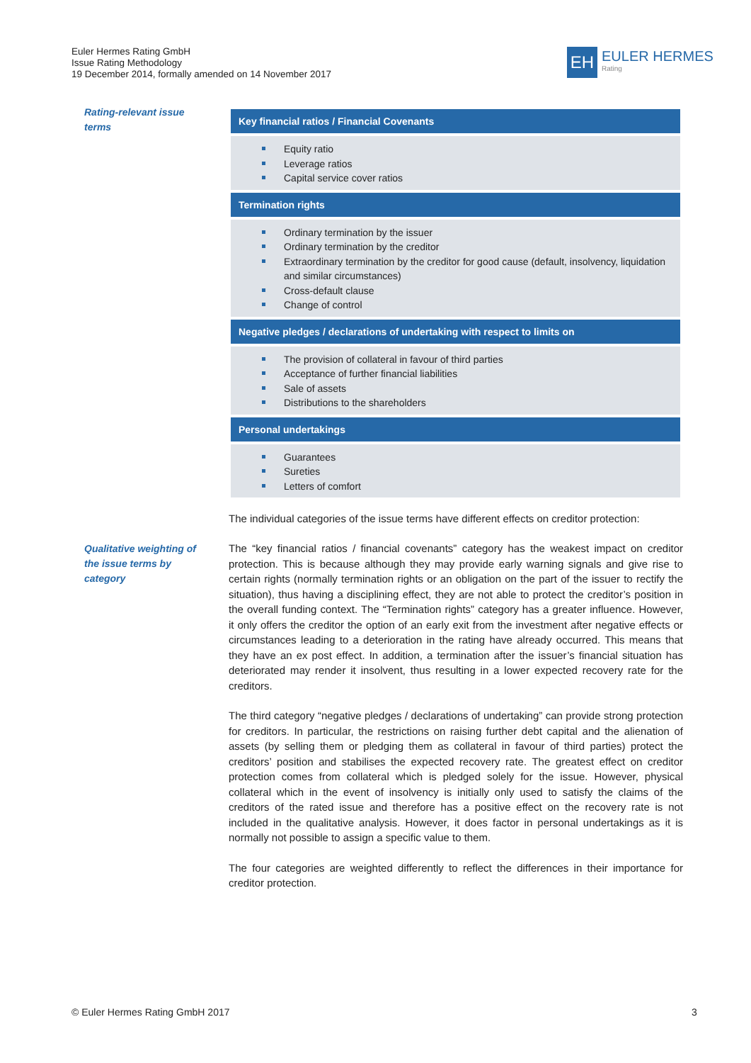Euler Hermes Rating GmbH
Issue Rating Methodology
19 December 2014, formally amended on 14 November 2017
EH
EULER HERMES
Rating
Rating-relevant issue terms
| Key financial ratios / Financial Covenants |
| --- |
| Equity ratio Leverage ratios Capital service cover ratios |
| Termination rights |
| Ordinary termination by the issuer Ordinary termination by the creditor Extraordinary termination by the creditor for good cause (default, insolvency, liquidation and similar circumstances) Cross-default clause Change of control |
| Negative pledges / declarations of undertaking with respect to limits on |
| The provision of collateral in favour of third parties Acceptance of further financial liabilities Sale of assets Distributions to the shareholders |
| Personal undertakings |
| Guarantees Sureties Letters of comfort |
The individual categories of the issue terms have different effects on creditor protection:
Qualitative weighting of the issue terms by category
The “key financial ratios / financial covenants” category has the weakest impact on creditor protection. This is because although they may provide early warning signals and give rise to certain rights (normally termination rights or an obligation on the part of the issuer to rectify the situation), thus having a disciplining effect, they are not able to protect the creditor’s position in the overall funding context. The “Termination rights” category has a greater influence. However, it only offers the creditor the option of an early exit from the investment after negative effects or circumstances leading to a deterioration in the rating have already occurred. This means that they have an ex post effect. In addition, a termination after the issuer’s financial situation has deteriorated may render it insolvent, thus resulting in a lower expected recovery rate for the creditors.
The third category “negative pledges / declarations of undertaking” can provide strong protection for creditors. In particular, the restrictions on raising further debt capital and the alienation of assets (by selling them or pledging them as collateral in favour of third parties) protect the creditors’ position and stabilises the expected recovery rate. The greatest effect on creditor protection comes from collateral which is pledged solely for the issue. However, physical collateral which in the event of insolvency is initially only used to satisfy the claims of the creditors of the rated issue and therefore has a positive effect on the recovery rate is not included in the qualitative analysis. However, it does factor in personal undertakings as it is normally not possible to assign a specific value to them.
The four categories are weighted differently to reflect the differences in their importance for creditor protection.
© Euler Hermes Rating GmbH 2017
3